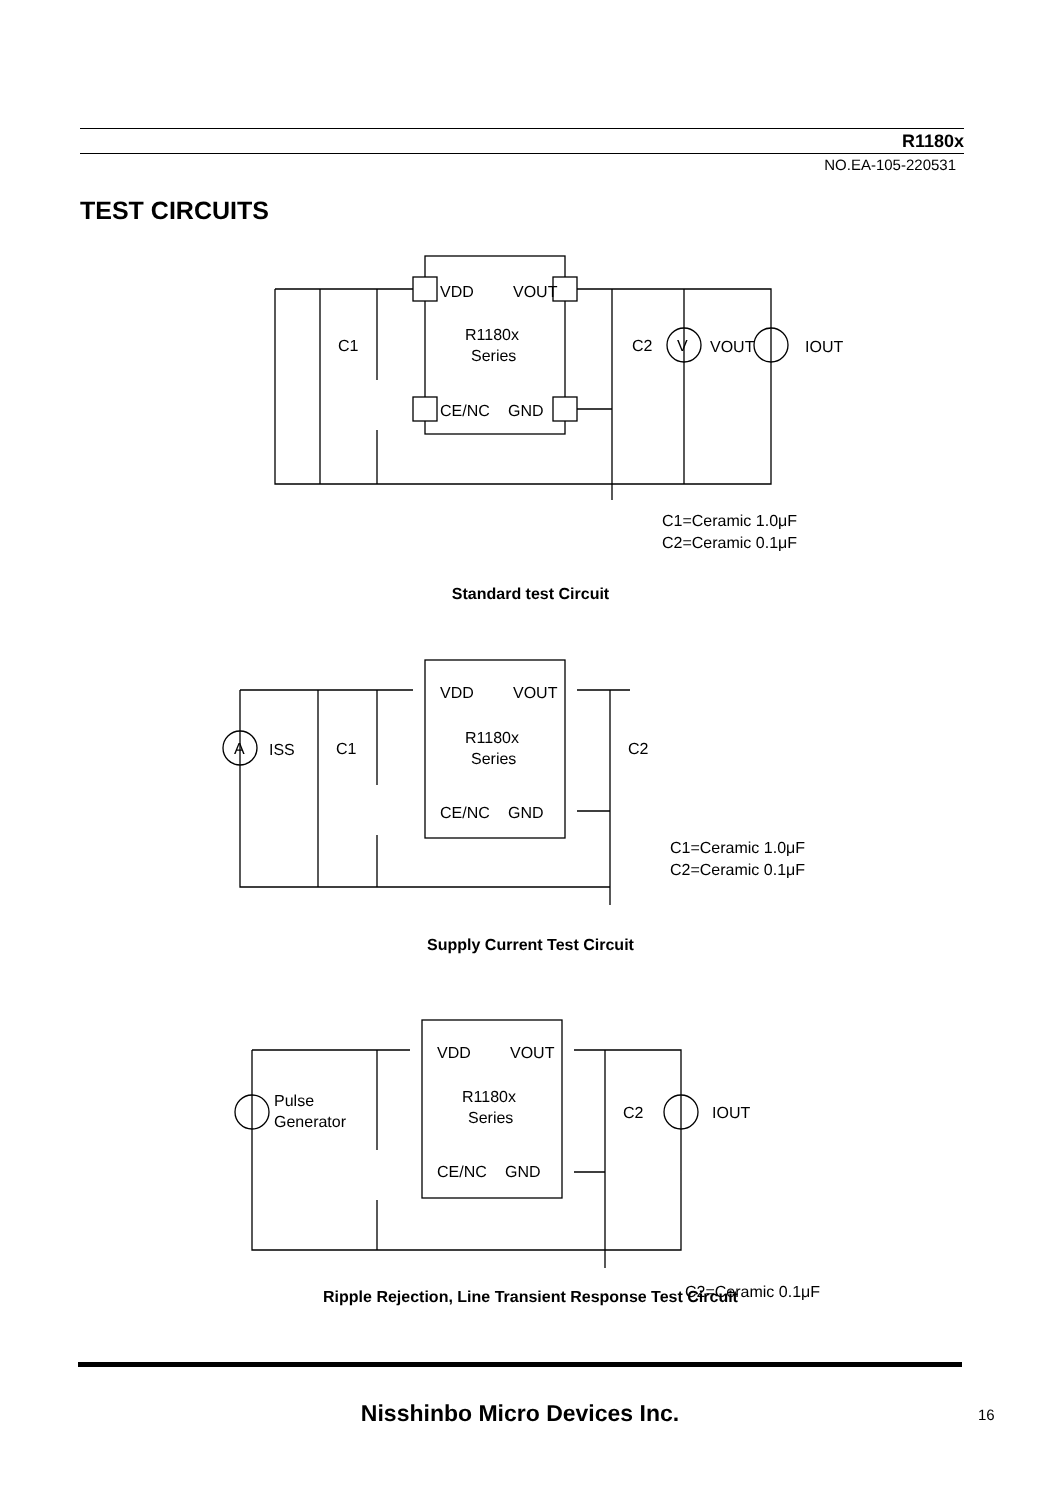R1180x
NO.EA-105-220531
TEST CIRCUITS
VDD
VOUT
R1180x
Series
CE/NC
GND
C1
C2
V
VOUT
IOUT
C1=Ceramic 1.0μF
C2=Ceramic 0.1μF
Standard test Circuit
VDD
VOUT
R1180x
Series
CE/NC
GND
A
ISS
C1
C2
C1=Ceramic 1.0μF
C2=Ceramic 0.1μF
Supply Current Test Circuit
VDD
VOUT
R1180x
Series
CE/NC
GND
Pulse
Generator
C2
IOUT
C2=Ceramic 0.1μF
Ripple Rejection, Line Transient Response Test Circuit
Nisshinbo Micro Devices Inc. 16